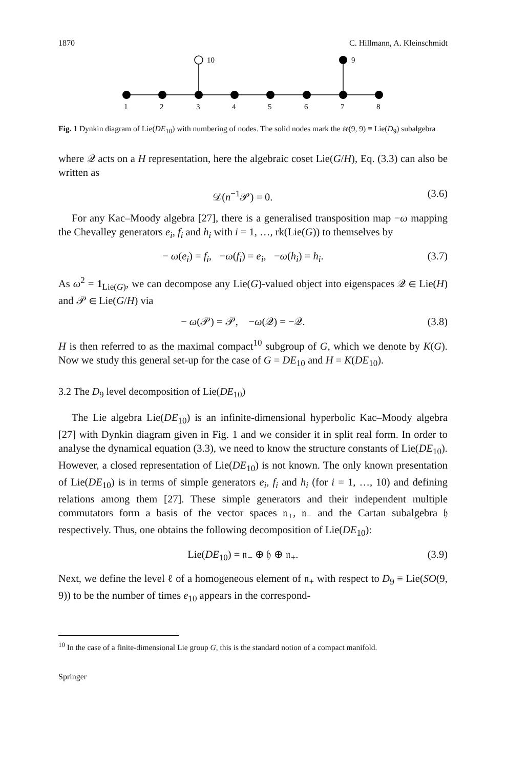1870 C. Hillmann, A. Kleinschmidt
10
9
1
2
3
4
5
6
7
8
Fig. 1 Dynkin diagram of Lie(DE<sub>10</sub>) with numbering of nodes. The solid nodes mark the 𝔰𝔬(9, 9) ≡ Lie(D<sub>9</sub>) subalgebra
where 𝒬 acts on a H representation, here the algebraic coset Lie(G/H), Eq. (3.3) can also be written as
𝒟(n<sup>−1</sup>𝒫) = 0. (3.6)
For any Kac–Moody algebra [27], there is a generalised transposition map −ω mapping the Chevalley generators e<sub>i</sub>, f<sub>i</sub> and h<sub>i</sub> with i = 1, …, rk(Lie(G)) to themselves by
− ω(e<sub>i</sub>) = f<sub>i</sub>, −ω(f<sub>i</sub>) = e<sub>i</sub>, −ω(h<sub>i</sub>) = h<sub>i</sub>. (3.7)
As ω<sup>2</sup> = 1<sub>Lie(G)</sub>, we can decompose any Lie(G)-valued object into eigenspaces 𝒬 ∈ Lie(H) and 𝒫 ∈ Lie(G/H) via
− ω(𝒫) = 𝒫, −ω(𝒬) = −𝒬. (3.8)
H is then referred to as the maximal compact<sup>10</sup> subgroup of G, which we denote by K(G). Now we study this general set-up for the case of G = DE<sub>10</sub> and H = K(DE<sub>10</sub>).
3.2 The D<sub>9</sub> level decomposition of Lie(DE<sub>10</sub>)
The Lie algebra Lie(DE<sub>10</sub>) is an infinite-dimensional hyperbolic Kac–Moody algebra [27] with Dynkin diagram given in Fig. 1 and we consider it in split real form. In order to analyse the dynamical equation (3.3), we need to know the structure constants of Lie(DE<sub>10</sub>). However, a closed representation of Lie(DE<sub>10</sub>) is not known. The only known presentation of Lie(DE<sub>10</sub>) is in terms of simple generators e<sub>i</sub>, f<sub>i</sub> and h<sub>i</sub> (for i = 1, …, 10) and defining relations among them [27]. These simple generators and their independent multiple commutators form a basis of the vector spaces 𝔫<sub>+</sub>, 𝔫<sub>−</sub> and the Cartan subalgebra 𝔥 respectively. Thus, one obtains the following decomposition of Lie(DE<sub>10</sub>):
Lie(DE<sub>10</sub>) = 𝔫<sub>−</sub> ⊕ 𝔥 ⊕ 𝔫<sub>+</sub>. (3.9)
Next, we define the level ℓ of a homogeneous element of 𝔫<sub>+</sub> with respect to D<sub>9</sub> ≡ Lie(SO(9, 9)) to be the number of times e<sub>10</sub> appears in the correspond-
<sup>10</sup> In the case of a finite-dimensional Lie group G, this is the standard notion of a compact manifold.
Springer